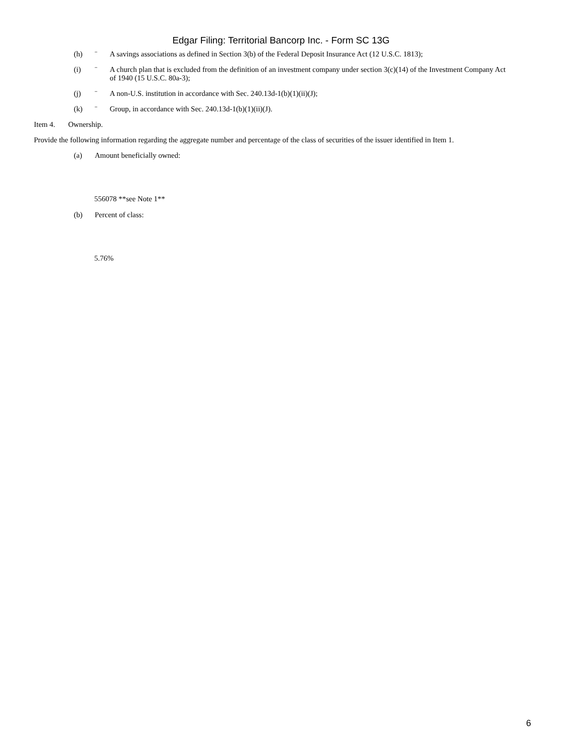Edgar Filing: Territorial Bancorp Inc. - Form SC 13G
(h) ¨ A savings associations as defined in Section 3(b) of the Federal Deposit Insurance Act (12 U.S.C. 1813);
(i) ¨ A church plan that is excluded from the definition of an investment company under section 3(c)(14) of the Investment Company Act of 1940 (15 U.S.C. 80a-3);
(j) ¨ A non-U.S. institution in accordance with Sec. 240.13d-1(b)(1)(ii)(J);
(k) ¨ Group, in accordance with Sec. 240.13d-1(b)(1)(ii)(J).
Item 4. Ownership.
Provide the following information regarding the aggregate number and percentage of the class of securities of the issuer identified in Item 1.
(a) Amount beneficially owned:
556078 **see Note 1**
(b) Percent of class:
5.76%
6